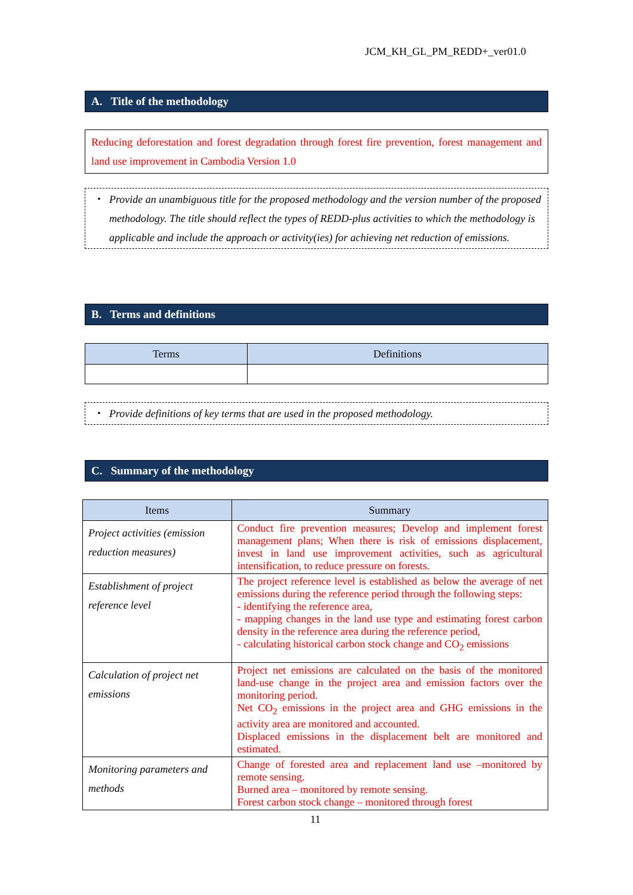JCM_KH_GL_PM_REDD+_ver01.0
A. Title of the methodology
Reducing deforestation and forest degradation through forest fire prevention, forest management and land use improvement in Cambodia Version 1.0
・ Provide an unambiguous title for the proposed methodology and the version number of the proposed methodology. The title should reflect the types of REDD-plus activities to which the methodology is applicable and include the approach or activity(ies) for achieving net reduction of emissions.
B. Terms and definitions
| Terms | Definitions |
| --- | --- |
・ Provide definitions of key terms that are used in the proposed methodology.
C. Summary of the methodology
| Items | Summary |
| --- | --- |
| Project activities (emission reduction measures) | Conduct fire prevention measures; Develop and implement forest management plans; When there is risk of emissions displacement, invest in land use improvement activities, such as agricultural intensification, to reduce pressure on forests. |
| Establishment of project reference level | The project reference level is established as below the average of net emissions during the reference period through the following steps: - identifying the reference area, - mapping changes in the land use type and estimating forest carbon density in the reference area during the reference period, - calculating historical carbon stock change and CO<sub>2</sub> emissions |
| Calculation of project net emissions | Project net emissions are calculated on the basis of the monitored land-use change in the project area and emission factors over the monitoring period. Net CO<sub>2</sub> emissions in the project area and GHG emissions in the activity area are monitored and accounted. Displaced emissions in the displacement belt are monitored and estimated. |
| Monitoring parameters and methods | Change of forested area and replacement land use –monitored by remote sensing. Burned area – monitored by remote sensing. Forest carbon stock change – monitored through forest |
11